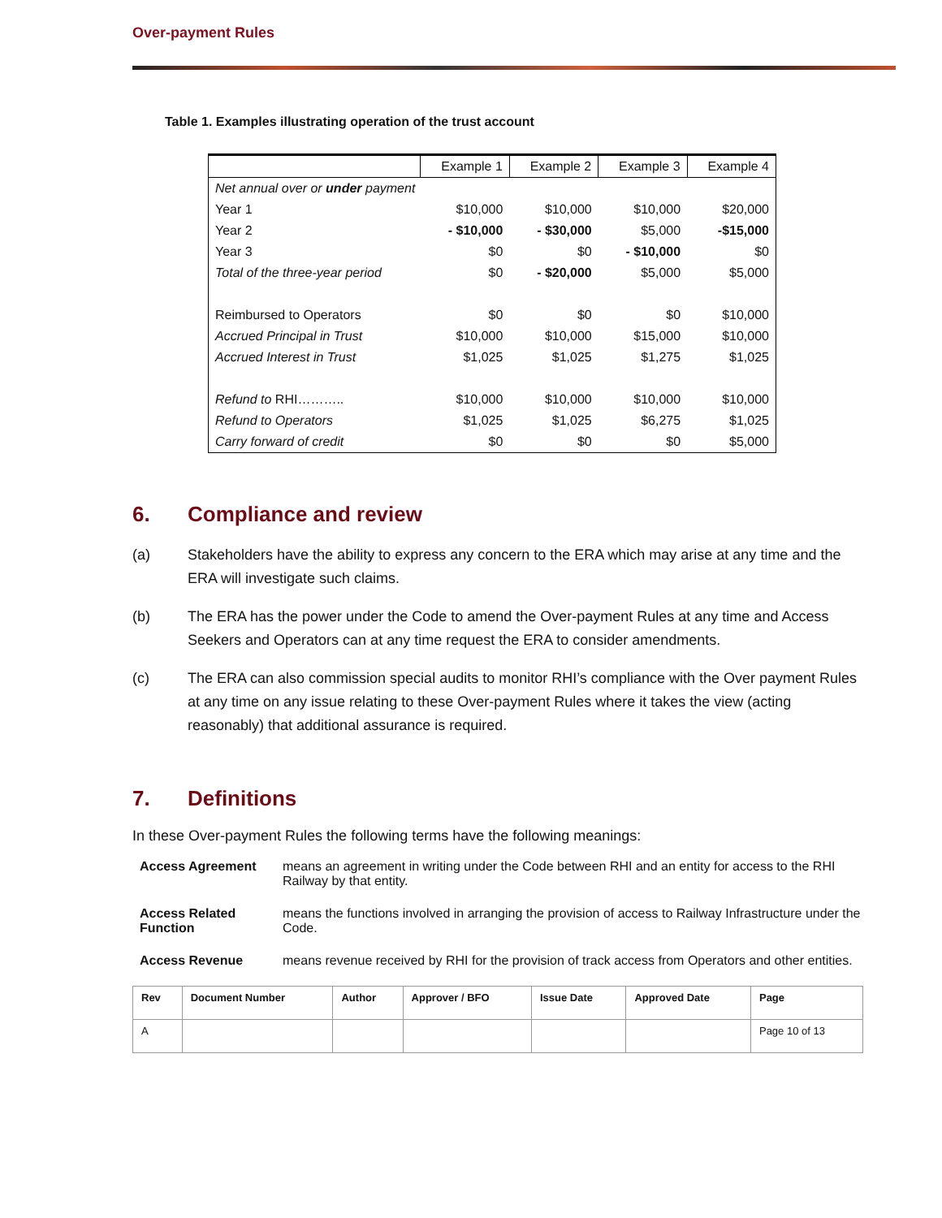Over-payment Rules
Table 1. Examples illustrating operation of the trust account
| | Example 1 | Example 2 | Example 3 | Example 4 |
| --- | --- | --- | --- | --- |
| Net annual over or under payment | | | | |
| Year 1 | $10,000 | $10,000 | $10,000 | $20,000 |
| Year 2 | - $10,000 | - $30,000 | $5,000 | -$15,000 |
| Year 3 | $0 | $0 | - $10,000 | $0 |
| Total of the three-year period | $0 | - $20,000 | $5,000 | $5,000 |
| Reimbursed to Operators | $0 | $0 | $0 | $10,000 |
| Accrued Principal in Trust | $10,000 | $10,000 | $15,000 | $10,000 |
| Accrued Interest in Trust | $1,025 | $1,025 | $1,275 | $1,025 |
| Refund to RHI……….. | $10,000 | $10,000 | $10,000 | $10,000 |
| Refund to Operators | $1,025 | $1,025 | $6,275 | $1,025 |
| Carry forward of credit | $0 | $0 | $0 | $5,000 |
6. Compliance and review
(a) Stakeholders have the ability to express any concern to the ERA which may arise at any time and the ERA will investigate such claims.
(b) The ERA has the power under the Code to amend the Over-payment Rules at any time and Access Seekers and Operators can at any time request the ERA to consider amendments.
(c) The ERA can also commission special audits to monitor RHI’s compliance with the Over payment Rules at any time on any issue relating to these Over-payment Rules where it takes the view (acting reasonably) that additional assurance is required.
7. Definitions
In these Over-payment Rules the following terms have the following meanings:
Access Agreement means an agreement in writing under the Code between RHI and an entity for access to the RHI Railway by that entity.
Access Related Function
means the functions involved in arranging the provision of access to Railway Infrastructure under the Code.
Access Revenue means revenue received by RHI for the provision of track access from Operators and other entities.
| Rev | Document Number | Author | Approver / BFO | Issue Date | Approved Date | Page |
| A | | | | | | Page 10 of 13 |